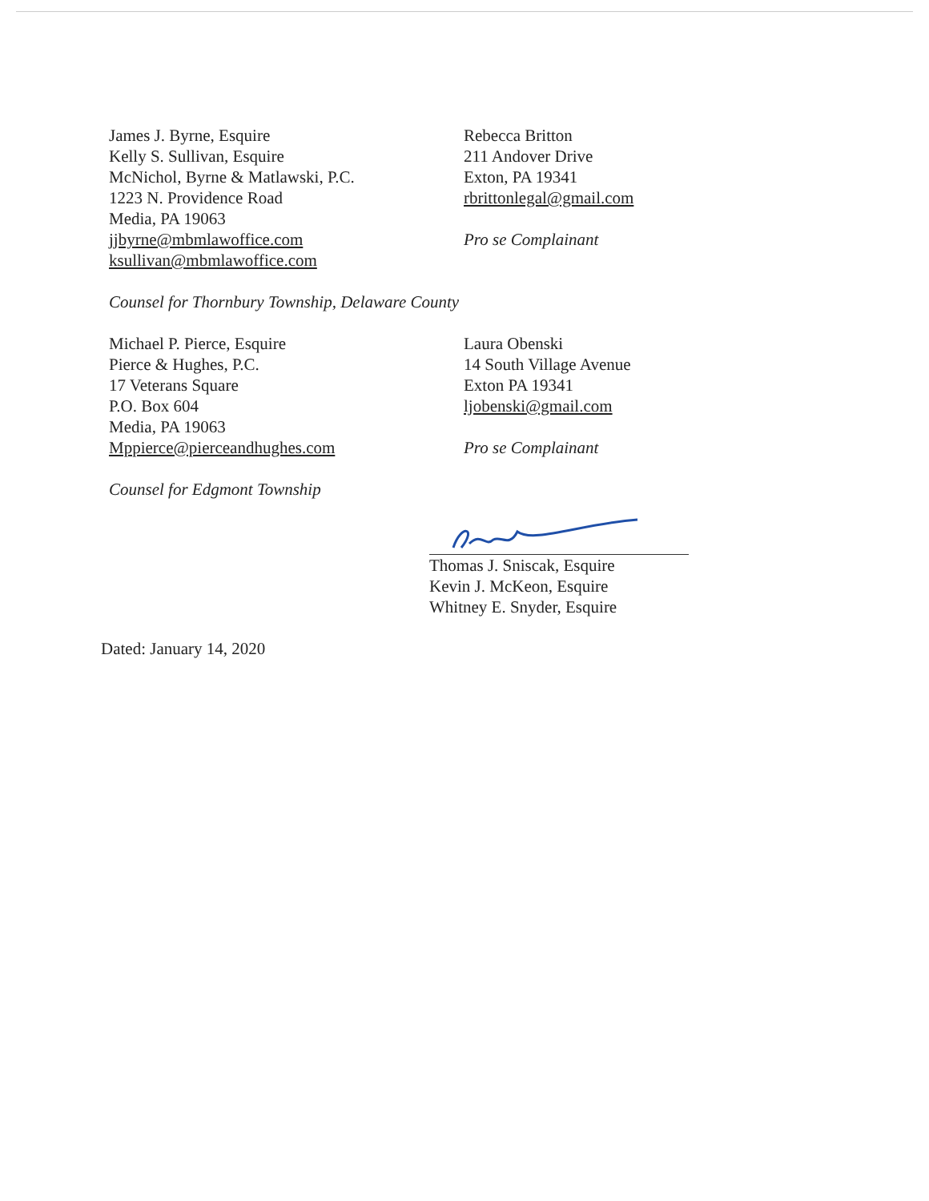James J. Byrne, Esquire
Kelly S. Sullivan, Esquire
McNichol, Byrne & Matlawski, P.C.
1223 N. Providence Road
Media, PA 19063
jjbyrne@mbmlawoffice.com
ksullivan@mbmlawoffice.com
Counsel for Thornbury Township, Delaware County
Rebecca Britton
211 Andover Drive
Exton, PA 19341
rbrittonlegal@gmail.com
Pro se Complainant
Michael P. Pierce, Esquire
Pierce & Hughes, P.C.
17 Veterans Square
P.O. Box 604
Media, PA 19063
Mppierce@pierceandhughes.com
Counsel for Edgmont Township
Laura Obenski
14 South Village Avenue
Exton PA 19341
ljobenski@gmail.com
Pro se Complainant
Thomas J. Sniscak, Esquire
Kevin J. McKeon, Esquire
Whitney E. Snyder, Esquire
Dated: January 14, 2020